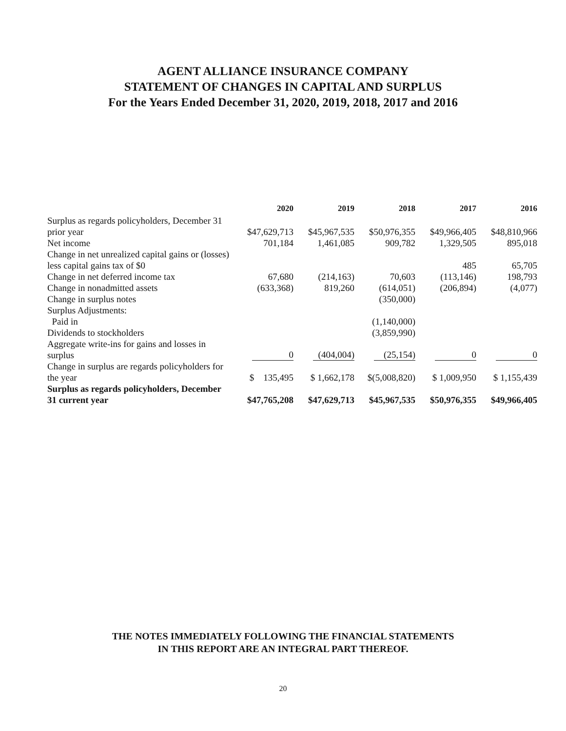AGENT ALLIANCE INSURANCE COMPANY
STATEMENT OF CHANGES IN CAPITAL AND SURPLUS
For the Years Ended December 31, 2020, 2019, 2018, 2017 and 2016
| | 2020 | 2019 | 2018 | 2017 | 2016 |
| --- | --- | --- | --- | --- | --- |
| Surplus as regards policyholders, December 31 prior year | $47,629,713 | $45,967,535 | $50,976,355 | $49,966,405 | $48,810,966 |
| Net income | 701,184 | 1,461,085 | 909,782 | 1,329,505 | 895,018 |
| Change in net unrealized capital gains or (losses) less capital gains tax of $0 | | | | 485 | 65,705 |
| Change in net deferred income tax | 67,680 | (214,163) | 70,603 | (113,146) | 198,793 |
| Change in nonadmitted assets | (633,368) | 819,260 | (614,051) | (206,894) | (4,077) |
| Change in surplus notes | | | (350,000) | | |
| Surplus Adjustments: | | | | | |
| Paid in | | | (1,140,000) | | |
| Dividends to stockholders | | | (3,859,990) | | |
| Aggregate write-ins for gains and losses in surplus | 0 | (404,004) | (25,154) | 0 | 0 |
| Change in surplus are regards policyholders for the year | $ 135,495 | $ 1,662,178 | $(5,008,820) | $ 1,009,950 | $ 1,155,439 |
| Surplus as regards policyholders, December 31 current year | $47,765,208 | $47,629,713 | $45,967,535 | $50,976,355 | $49,966,405 |
THE NOTES IMMEDIATELY FOLLOWING THE FINANCIAL STATEMENTS
IN THIS REPORT ARE AN INTEGRAL PART THEREOF.
20